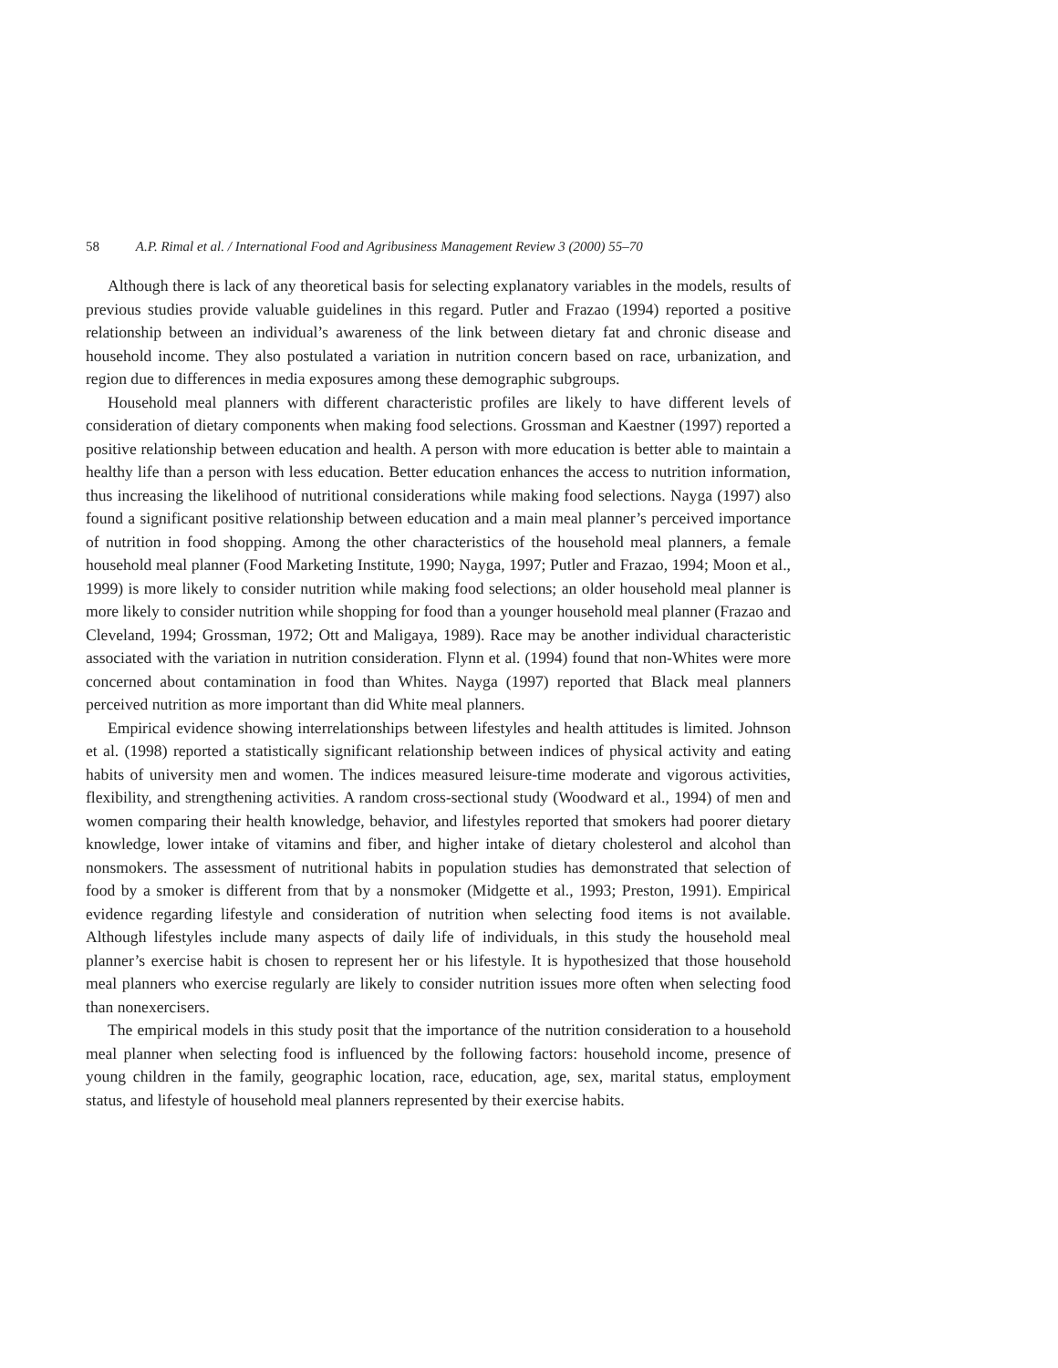58 A.P. Rimal et al. / International Food and Agribusiness Management Review 3 (2000) 55–70
Although there is lack of any theoretical basis for selecting explanatory variables in the models, results of previous studies provide valuable guidelines in this regard. Putler and Frazao (1994) reported a positive relationship between an individual’s awareness of the link between dietary fat and chronic disease and household income. They also postulated a variation in nutrition concern based on race, urbanization, and region due to differences in media exposures among these demographic subgroups.
Household meal planners with different characteristic profiles are likely to have different levels of consideration of dietary components when making food selections. Grossman and Kaestner (1997) reported a positive relationship between education and health. A person with more education is better able to maintain a healthy life than a person with less education. Better education enhances the access to nutrition information, thus increasing the likelihood of nutritional considerations while making food selections. Nayga (1997) also found a significant positive relationship between education and a main meal planner’s perceived importance of nutrition in food shopping. Among the other characteristics of the household meal planners, a female household meal planner (Food Marketing Institute, 1990; Nayga, 1997; Putler and Frazao, 1994; Moon et al., 1999) is more likely to consider nutrition while making food selections; an older household meal planner is more likely to consider nutrition while shopping for food than a younger household meal planner (Frazao and Cleveland, 1994; Grossman, 1972; Ott and Maligaya, 1989). Race may be another individual characteristic associated with the variation in nutrition consideration. Flynn et al. (1994) found that non-Whites were more concerned about contamination in food than Whites. Nayga (1997) reported that Black meal planners perceived nutrition as more important than did White meal planners.
Empirical evidence showing interrelationships between lifestyles and health attitudes is limited. Johnson et al. (1998) reported a statistically significant relationship between indices of physical activity and eating habits of university men and women. The indices measured leisure-time moderate and vigorous activities, flexibility, and strengthening activities. A random cross-sectional study (Woodward et al., 1994) of men and women comparing their health knowledge, behavior, and lifestyles reported that smokers had poorer dietary knowledge, lower intake of vitamins and fiber, and higher intake of dietary cholesterol and alcohol than nonsmokers. The assessment of nutritional habits in population studies has demonstrated that selection of food by a smoker is different from that by a nonsmoker (Midgette et al., 1993; Preston, 1991). Empirical evidence regarding lifestyle and consideration of nutrition when selecting food items is not available. Although lifestyles include many aspects of daily life of individuals, in this study the household meal planner’s exercise habit is chosen to represent her or his lifestyle. It is hypothesized that those household meal planners who exercise regularly are likely to consider nutrition issues more often when selecting food than nonexercisers.
The empirical models in this study posit that the importance of the nutrition consideration to a household meal planner when selecting food is influenced by the following factors: household income, presence of young children in the family, geographic location, race, education, age, sex, marital status, employment status, and lifestyle of household meal planners represented by their exercise habits.